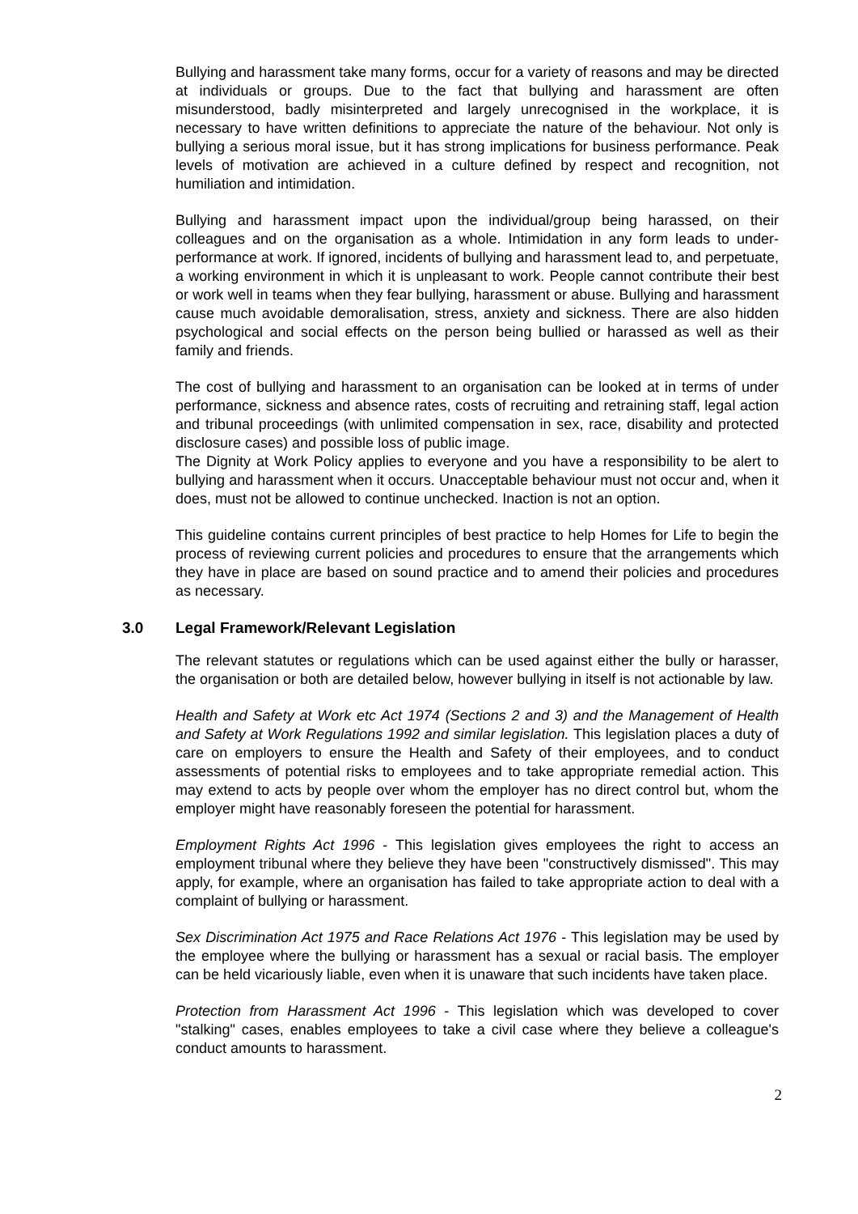Bullying and harassment take many forms, occur for a variety of reasons and may be directed at individuals or groups. Due to the fact that bullying and harassment are often misunderstood, badly misinterpreted and largely unrecognised in the workplace, it is necessary to have written definitions to appreciate the nature of the behaviour. Not only is bullying a serious moral issue, but it has strong implications for business performance. Peak levels of motivation are achieved in a culture defined by respect and recognition, not humiliation and intimidation.
Bullying and harassment impact upon the individual/group being harassed, on their colleagues and on the organisation as a whole. Intimidation in any form leads to under-performance at work. If ignored, incidents of bullying and harassment lead to, and perpetuate, a working environment in which it is unpleasant to work. People cannot contribute their best or work well in teams when they fear bullying, harassment or abuse. Bullying and harassment cause much avoidable demoralisation, stress, anxiety and sickness. There are also hidden psychological and social effects on the person being bullied or harassed as well as their family and friends.
The cost of bullying and harassment to an organisation can be looked at in terms of under performance, sickness and absence rates, costs of recruiting and retraining staff, legal action and tribunal proceedings (with unlimited compensation in sex, race, disability and protected disclosure cases) and possible loss of public image.
The Dignity at Work Policy applies to everyone and you have a responsibility to be alert to bullying and harassment when it occurs. Unacceptable behaviour must not occur and, when it does, must not be allowed to continue unchecked. Inaction is not an option.
This guideline contains current principles of best practice to help Homes for Life to begin the process of reviewing current policies and procedures to ensure that the arrangements which they have in place are based on sound practice and to amend their policies and procedures as necessary.
3.0 Legal Framework/Relevant Legislation
The relevant statutes or regulations which can be used against either the bully or harasser, the organisation or both are detailed below, however bullying in itself is not actionable by law.
Health and Safety at Work etc Act 1974 (Sections 2 and 3) and the Management of Health and Safety at Work Regulations 1992 and similar legislation. This legislation places a duty of care on employers to ensure the Health and Safety of their employees, and to conduct assessments of potential risks to employees and to take appropriate remedial action. This may extend to acts by people over whom the employer has no direct control but, whom the employer might have reasonably foreseen the potential for harassment.
Employment Rights Act 1996 - This legislation gives employees the right to access an employment tribunal where they believe they have been "constructively dismissed". This may apply, for example, where an organisation has failed to take appropriate action to deal with a complaint of bullying or harassment.
Sex Discrimination Act 1975 and Race Relations Act 1976 - This legislation may be used by the employee where the bullying or harassment has a sexual or racial basis. The employer can be held vicariously liable, even when it is unaware that such incidents have taken place.
Protection from Harassment Act 1996 - This legislation which was developed to cover "stalking" cases, enables employees to take a civil case where they believe a colleague's conduct amounts to harassment.
2